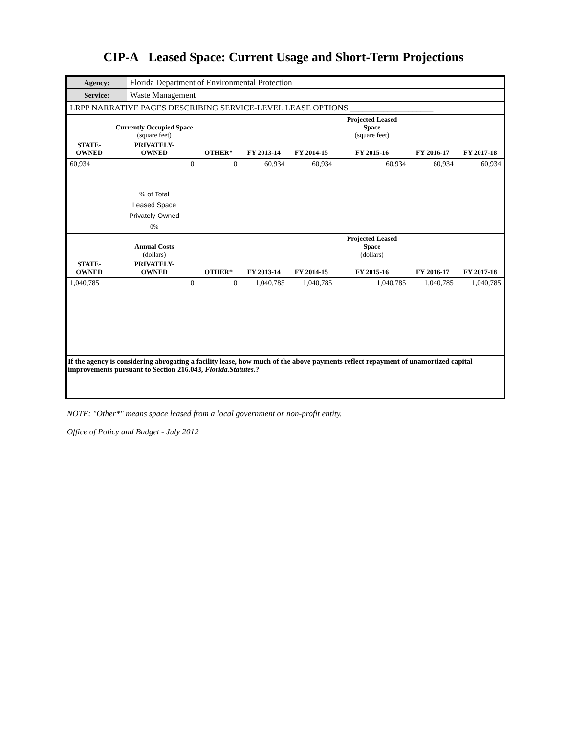CIP-A Leased Space: Current Usage and Short-Term Projections
| Agency: | Florida Department of Environmental Protection |
| Service: | Waste Management |
| LRPP NARRATIVE PAGES DESCRIBING SERVICE-LEVEL LEASE OPTIONS ____________________ | |
| | Currently Occupied Space (square feet) | | | | Projected Leased Space (square feet) | | |
| --- | --- | --- | --- | --- | --- | --- | --- |
| STATE- OWNED | PRIVATELY- OWNED | OTHER* | FY 2013-14 | FY 2014-15 | FY 2015-16 | FY 2016-17 | FY 2017-18 |
| 60,934 | 0 | 0 | 60,934 | 60,934 | 60,934 | 60,934 | 60,934 |
| | % of Total Leased Space Privately-Owned 0% | | | | | | |
| | Annual Costs (dollars) | | | | Projected Leased Space (dollars) | | |
| STATE- OWNED | PRIVATELY- OWNED | OTHER* | FY 2013-14 | FY 2014-15 | FY 2015-16 | FY 2016-17 | FY 2017-18 |
| 1,040,785 | 0 | 0 | 1,040,785 | 1,040,785 | 1,040,785 | 1,040,785 | 1,040,785 |
| If the agency is considering abrogating a facility lease, how much of the above payments reflect repayment of unamortized capital improvements pursuant to Section 216.043, Florida.Statutes .? | | | | | | | |
NOTE: "Other*" means space leased from a local government or non-profit entity.
Office of Policy and Budget - July 2012